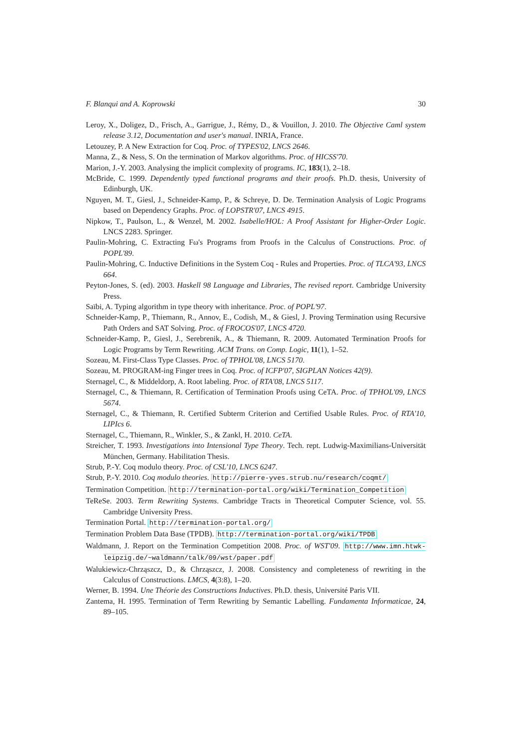F. Blanqui and A. Koprowski 30
Leroy, X., Doligez, D., Frisch, A., Garrigue, J., Rémy, D., & Vouillon, J. 2010. The Objective Caml system release 3.12, Documentation and user's manual. INRIA, France.
Letouzey, P. A New Extraction for Coq. Proc. of TYPES'02, LNCS 2646.
Manna, Z., & Ness, S. On the termination of Markov algorithms. Proc. of HICSS'70.
Marion, J.-Y. 2003. Analysing the implicit complexity of programs. IC, 183(1), 2–18.
McBride, C. 1999. Dependently typed functional programs and their proofs. Ph.D. thesis, University of Edinburgh, UK.
Nguyen, M. T., Giesl, J., Schneider-Kamp, P., & Schreye, D. De. Termination Analysis of Logic Programs based on Dependency Graphs. Proc. of LOPSTR'07, LNCS 4915.
Nipkow, T., Paulson, L., & Wenzel, M. 2002. Isabelle/HOL: A Proof Assistant for Higher-Order Logic. LNCS 2283. Springer.
Paulin-Mohring, C. Extracting Fω's Programs from Proofs in the Calculus of Constructions. Proc. of POPL'89.
Paulin-Mohring, C. Inductive Definitions in the System Coq - Rules and Properties. Proc. of TLCA'93, LNCS 664.
Peyton-Jones, S. (ed). 2003. Haskell 98 Language and Libraries, The revised report. Cambridge University Press.
Saïbi, A. Typing algorithm in type theory with inheritance. Proc. of POPL'97.
Schneider-Kamp, P., Thiemann, R., Annov, E., Codish, M., & Giesl, J. Proving Termination using Recursive Path Orders and SAT Solving. Proc. of FROCOS'07, LNCS 4720.
Schneider-Kamp, P., Giesl, J., Serebrenik, A., & Thiemann, R. 2009. Automated Termination Proofs for Logic Programs by Term Rewriting. ACM Trans. on Comp. Logic, 11(1), 1–52.
Sozeau, M. First-Class Type Classes. Proc. of TPHOL'08, LNCS 5170.
Sozeau, M. PROGRAM-ing Finger trees in Coq. Proc. of ICFP'07, SIGPLAN Notices 42(9).
Sternagel, C., & Middeldorp, A. Root labeling. Proc. of RTA'08, LNCS 5117.
Sternagel, C., & Thiemann, R. Certification of Termination Proofs using CeTA. Proc. of TPHOL'09, LNCS 5674.
Sternagel, C., & Thiemann, R. Certified Subterm Criterion and Certified Usable Rules. Proc. of RTA'10, LIPIcs 6.
Sternagel, C., Thiemann, R., Winkler, S., & Zankl, H. 2010. CeTA.
Streicher, T. 1993. Investigations into Intensional Type Theory. Tech. rept. Ludwig-Maximilians-Universität München, Germany. Habilitation Thesis.
Strub, P.-Y. Coq modulo theory. Proc. of CSL'10, LNCS 6247.
Strub, P.-Y. 2010. Coq modulo theories. http://pierre-yves.strub.nu/research/coqmt/
Termination Competition. http://termination-portal.org/wiki/Termination_Competition
TeReSe. 2003. Term Rewriting Systems. Cambridge Tracts in Theoretical Computer Science, vol. 55. Cambridge University Press.
Termination Portal. http://termination-portal.org/
Termination Problem Data Base (TPDB). http://termination-portal.org/wiki/TPDB
Waldmann, J. Report on the Termination Competition 2008. Proc. of WST'09. http://www.imn.htwk-leipzig.de/~waldmann/talk/09/wst/paper.pdf
Walukiewicz-Chrząszcz, D., & Chrząszcz, J. 2008. Consistency and completeness of rewriting in the Calculus of Constructions. LMCS, 4(3:8), 1–20.
Werner, B. 1994. Une Théorie des Constructions Inductives. Ph.D. thesis, Université Paris VII.
Zantema, H. 1995. Termination of Term Rewriting by Semantic Labelling. Fundamenta Informaticae, 24, 89–105.